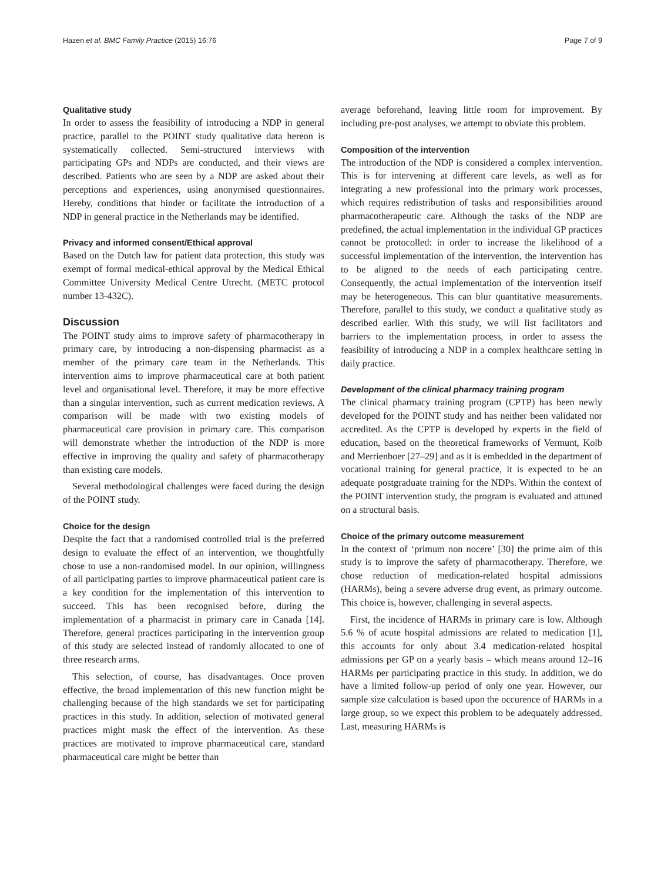Hazen et al. BMC Family Practice (2015) 16:76 Page 7 of 9
Qualitative study
In order to assess the feasibility of introducing a NDP in general practice, parallel to the POINT study qualitative data hereon is systematically collected. Semi-structured interviews with participating GPs and NDPs are conducted, and their views are described. Patients who are seen by a NDP are asked about their perceptions and experiences, using anonymised questionnaires. Hereby, conditions that hinder or facilitate the introduction of a NDP in general practice in the Netherlands may be identified.
Privacy and informed consent/Ethical approval
Based on the Dutch law for patient data protection, this study was exempt of formal medical-ethical approval by the Medical Ethical Committee University Medical Centre Utrecht. (METC protocol number 13-432C).
Discussion
The POINT study aims to improve safety of pharmacotherapy in primary care, by introducing a non-dispensing pharmacist as a member of the primary care team in the Netherlands. This intervention aims to improve pharmaceutical care at both patient level and organisational level. Therefore, it may be more effective than a singular intervention, such as current medication reviews. A comparison will be made with two existing models of pharmaceutical care provision in primary care. This comparison will demonstrate whether the introduction of the NDP is more effective in improving the quality and safety of pharmacotherapy than existing care models.
Several methodological challenges were faced during the design of the POINT study.
Choice for the design
Despite the fact that a randomised controlled trial is the preferred design to evaluate the effect of an intervention, we thoughtfully chose to use a non-randomised model. In our opinion, willingness of all participating parties to improve pharmaceutical patient care is a key condition for the implementation of this intervention to succeed. This has been recognised before, during the implementation of a pharmacist in primary care in Canada [14]. Therefore, general practices participating in the intervention group of this study are selected instead of randomly allocated to one of three research arms.
This selection, of course, has disadvantages. Once proven effective, the broad implementation of this new function might be challenging because of the high standards we set for participating practices in this study. In addition, selection of motivated general practices might mask the effect of the intervention. As these practices are motivated to improve pharmaceutical care, standard pharmaceutical care might be better than
average beforehand, leaving little room for improvement. By including pre-post analyses, we attempt to obviate this problem.
Composition of the intervention
The introduction of the NDP is considered a complex intervention. This is for intervening at different care levels, as well as for integrating a new professional into the primary work processes, which requires redistribution of tasks and responsibilities around pharmacotherapeutic care. Although the tasks of the NDP are predefined, the actual implementation in the individual GP practices cannot be protocolled: in order to increase the likelihood of a successful implementation of the intervention, the intervention has to be aligned to the needs of each participating centre. Consequently, the actual implementation of the intervention itself may be heterogeneous. This can blur quantitative measurements. Therefore, parallel to this study, we conduct a qualitative study as described earlier. With this study, we will list facilitators and barriers to the implementation process, in order to assess the feasibility of introducing a NDP in a complex healthcare setting in daily practice.
Development of the clinical pharmacy training program
The clinical pharmacy training program (CPTP) has been newly developed for the POINT study and has neither been validated nor accredited. As the CPTP is developed by experts in the field of education, based on the theoretical frameworks of Vermunt, Kolb and Merrienboer [27–29] and as it is embedded in the department of vocational training for general practice, it is expected to be an adequate postgraduate training for the NDPs. Within the context of the POINT intervention study, the program is evaluated and attuned on a structural basis.
Choice of the primary outcome measurement
In the context of ‘primum non nocere’ [30] the prime aim of this study is to improve the safety of pharmacotherapy. Therefore, we chose reduction of medication-related hospital admissions (HARMs), being a severe adverse drug event, as primary outcome. This choice is, however, challenging in several aspects.
First, the incidence of HARMs in primary care is low. Although 5.6 % of acute hospital admissions are related to medication [1], this accounts for only about 3.4 medication-related hospital admissions per GP on a yearly basis – which means around 12–16 HARMs per participating practice in this study. In addition, we do have a limited follow-up period of only one year. However, our sample size calculation is based upon the occurence of HARMs in a large group, so we expect this problem to be adequately addressed. Last, measuring HARMs is